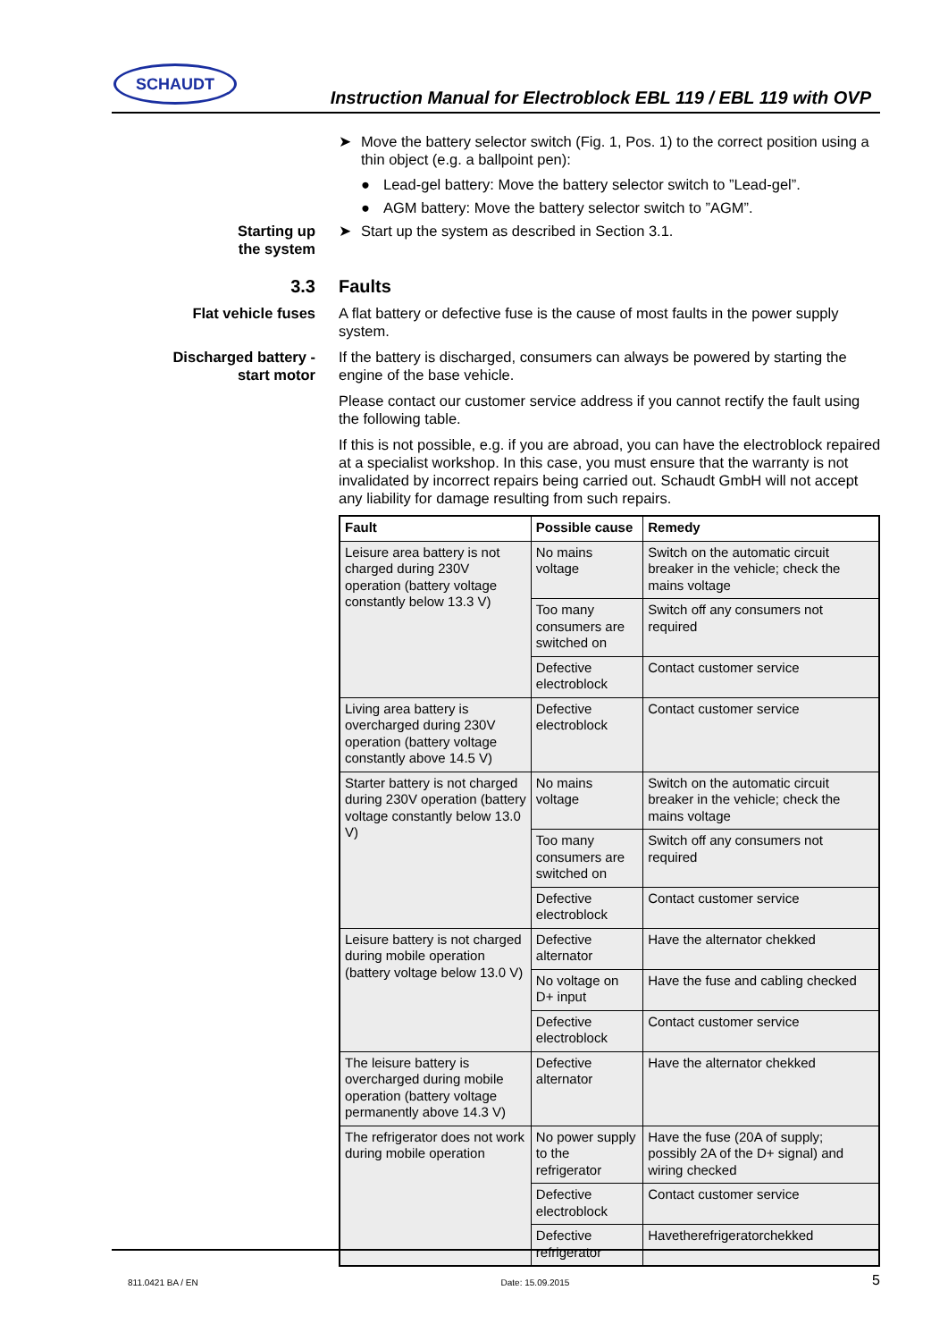SCHAUDT
Instruction Manual for Electroblock EBL 119 / EBL 119 with OVP
➤ Move the battery selector switch (Fig. 1, Pos. 1) to the correct position using a thin object (e.g. a ballpoint pen):
● Lead-gel battery: Move the battery selector switch to ”Lead-gel”.
● AGM battery: Move the battery selector switch to ”AGM”.
Starting up
the system
➤ Start up the system as described in Section 3.1.
3.3 Faults
Flat vehicle fuses A flat battery or defective fuse is the cause of most faults in the power supply system.
Discharged battery -
start motor
If the battery is discharged, consumers can always be powered by starting the engine of the base vehicle.
Please contact our customer service address if you cannot rectify the fault using the following table.
If this is not possible, e.g. if you are abroad, you can have the electroblock repaired at a specialist workshop. In this case, you must ensure that the warranty is not invalidated by incorrect repairs being carried out. Schaudt GmbH will not accept any liability for damage resulting from such repairs.
| Fault | Possible cause | Remedy |
| --- | --- | --- |
| Leisure area battery is not charged during 230V operation (battery voltage constantly below 13.3 V) | No mains voltage | Switch on the automatic circuit breaker in the vehicle; check the mains voltage |
| | Too many consumers are switched on | Switch off any consumers not required |
| | Defective electroblock | Contact customer service |
| Living area battery is overcharged during 230V operation (battery voltage constantly above 14.5 V) | Defective electroblock | Contact customer service |
| Starter battery is not charged during 230V operation (battery voltage constantly below 13.0 V) | No mains voltage | Switch on the automatic circuit breaker in the vehicle; check the mains voltage |
| | Too many consumers are switched on | Switch off any consumers not required |
| | Defective electroblock | Contact customer service |
| Leisure battery is not charged during mobile operation (battery voltage below 13.0 V) | Defective alternator | Have the alternator chekked |
| | No voltage on D+ input | Have the fuse and cabling checked |
| | Defective electroblock | Contact customer service |
| The leisure battery is overcharged during mobile operation (battery voltage permanently above 14.3 V) | Defective alternator | Have the alternator chekked |
| The refrigerator does not work during mobile operation | No power supply to the refrigerator | Have the fuse (20A of supply; possibly 2A of the D+ signal) and wiring checked |
| | Defective electroblock | Contact customer service |
| | Defective refrigerator | Havetherefrigeratorchekked |
811.0421 BA / EN Date: 15.09.2015 5